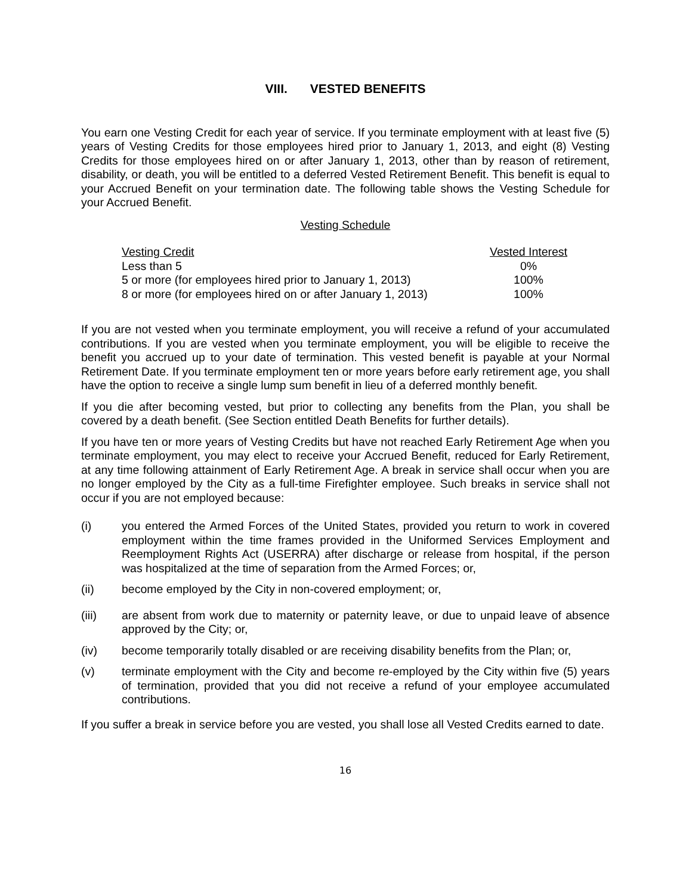VIII. VESTED BENEFITS
You earn one Vesting Credit for each year of service. If you terminate employment with at least five (5) years of Vesting Credits for those employees hired prior to January 1, 2013, and eight (8) Vesting Credits for those employees hired on or after January 1, 2013, other than by reason of retirement, disability, or death, you will be entitled to a deferred Vested Retirement Benefit. This benefit is equal to your Accrued Benefit on your termination date. The following table shows the Vesting Schedule for your Accrued Benefit.
Vesting Schedule
| Vesting Credit | Vested Interest |
| --- | --- |
| Less than 5 | 0% |
| 5 or more (for employees hired prior to January 1, 2013) | 100% |
| 8 or more (for employees hired on or after January 1, 2013) | 100% |
If you are not vested when you terminate employment, you will receive a refund of your accumulated contributions. If you are vested when you terminate employment, you will be eligible to receive the benefit you accrued up to your date of termination. This vested benefit is payable at your Normal Retirement Date. If you terminate employment ten or more years before early retirement age, you shall have the option to receive a single lump sum benefit in lieu of a deferred monthly benefit.
If you die after becoming vested, but prior to collecting any benefits from the Plan, you shall be covered by a death benefit. (See Section entitled Death Benefits for further details).
If you have ten or more years of Vesting Credits but have not reached Early Retirement Age when you terminate employment, you may elect to receive your Accrued Benefit, reduced for Early Retirement, at any time following attainment of Early Retirement Age. A break in service shall occur when you are no longer employed by the City as a full-time Firefighter employee. Such breaks in service shall not occur if you are not employed because:
(i) you entered the Armed Forces of the United States, provided you return to work in covered employment within the time frames provided in the Uniformed Services Employment and Reemployment Rights Act (USERRA) after discharge or release from hospital, if the person was hospitalized at the time of separation from the Armed Forces; or,
(ii) become employed by the City in non-covered employment; or,
(iii) are absent from work due to maternity or paternity leave, or due to unpaid leave of absence approved by the City; or,
(iv) become temporarily totally disabled or are receiving disability benefits from the Plan; or,
(v) terminate employment with the City and become re-employed by the City within five (5) years of termination, provided that you did not receive a refund of your employee accumulated contributions.
If you suffer a break in service before you are vested, you shall lose all Vested Credits earned to date.
16